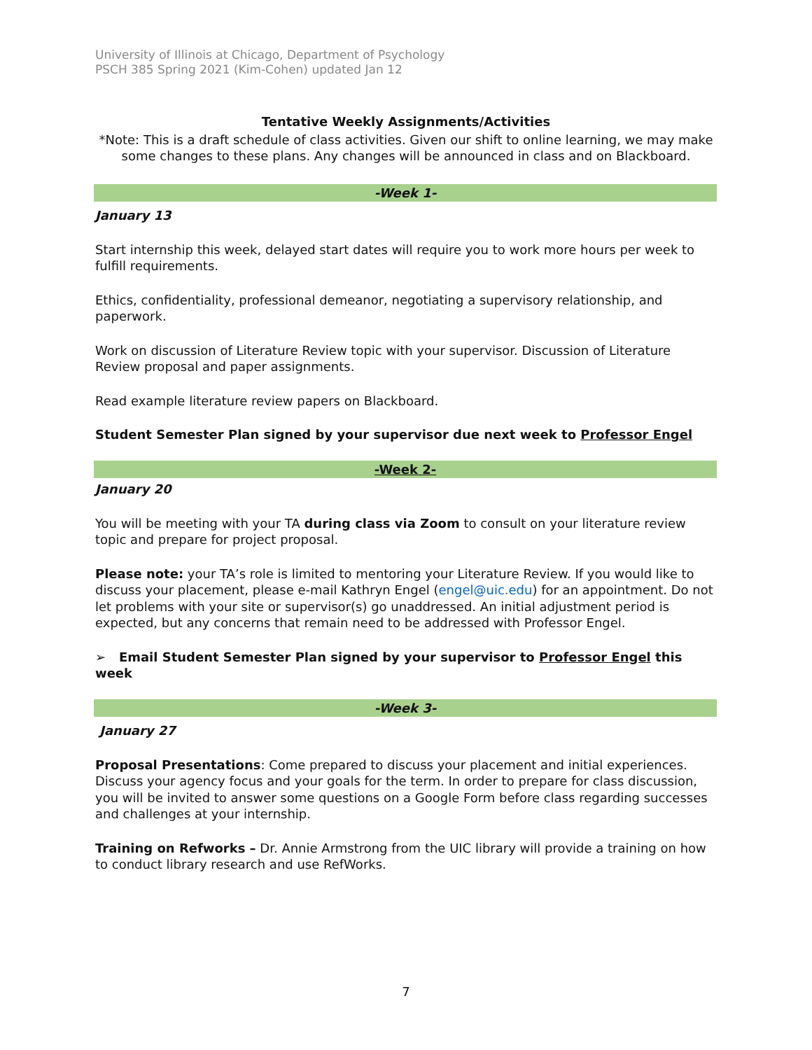University of Illinois at Chicago, Department of Psychology
PSCH 385 Spring 2021 (Kim-Cohen) updated Jan 12
Tentative Weekly Assignments/Activities
*Note: This is a draft schedule of class activities. Given our shift to online learning, we may make some changes to these plans. Any changes will be announced in class and on Blackboard.
-Week 1-
January 13
Start internship this week, delayed start dates will require you to work more hours per week to fulfill requirements.
Ethics, confidentiality, professional demeanor, negotiating a supervisory relationship, and paperwork.
Work on discussion of Literature Review topic with your supervisor. Discussion of Literature Review proposal and paper assignments.
Read example literature review papers on Blackboard.
Student Semester Plan signed by your supervisor due next week to Professor Engel
-Week 2-
January 20
You will be meeting with your TA during class via Zoom to consult on your literature review topic and prepare for project proposal.
Please note: your TA’s role is limited to mentoring your Literature Review. If you would like to discuss your placement, please e-mail Kathryn Engel (engel@uic.edu) for an appointment. Do not let problems with your site or supervisor(s) go unaddressed. An initial adjustment period is expected, but any concerns that remain need to be addressed with Professor Engel.
➢ Email Student Semester Plan signed by your supervisor to Professor Engel this week
-Week 3-
January 27
Proposal Presentations: Come prepared to discuss your placement and initial experiences. Discuss your agency focus and your goals for the term. In order to prepare for class discussion, you will be invited to answer some questions on a Google Form before class regarding successes and challenges at your internship.
Training on Refworks – Dr. Annie Armstrong from the UIC library will provide a training on how to conduct library research and use RefWorks.
7